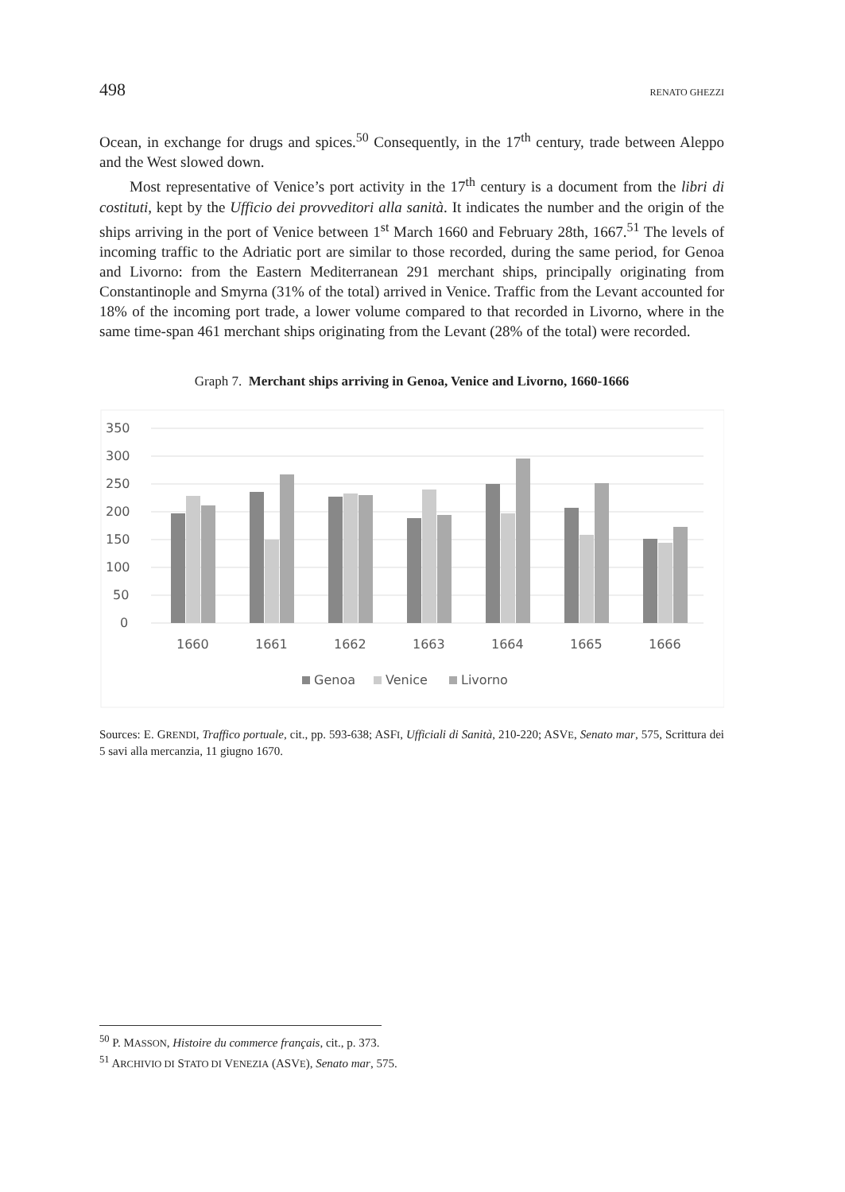498 RENATO GHEZZI
Ocean, in exchange for drugs and spices.<sup>50</sup> Consequently, in the 17<sup>th</sup> century, trade between Aleppo and the West slowed down.
Most representative of Venice’s port activity in the 17<sup>th</sup> century is a document from the libri di costituti, kept by the Ufficio dei provveditori alla sanità. It indicates the number and the origin of the ships arriving in the port of Venice between 1<sup>st</sup> March 1660 and February 28th, 1667.<sup>51</sup> The levels of incoming traffic to the Adriatic port are similar to those recorded, during the same period, for Genoa and Livorno: from the Eastern Mediterranean 291 merchant ships, principally originating from Constantinople and Smyrna (31% of the total) arrived in Venice. Traffic from the Levant accounted for 18% of the incoming port trade, a lower volume compared to that recorded in Livorno, where in the same time-span 461 merchant ships originating from the Levant (28% of the total) were recorded.
Graph 7. Merchant ships arriving in Genoa, Venice and Livorno, 1660-1666
350
300
250
200
150
100
50
0
1660
1661
1662
1663
1664
1665
1666
Genoa
Venice
Livorno
Sources: E. GRENDI, Traffico portuale, cit., pp. 593-638; ASFI, Ufficiali di Sanità, 210-220; ASVE, Senato mar, 575, Scrittura dei 5 savi alla mercanzia, 11 giugno 1670.
<sup>50</sup> P. MASSON, Histoire du commerce français, cit., p. 373.
<sup>51</sup> ARCHIVIO DI STATO DI VENEZIA (ASVE), Senato mar, 575.